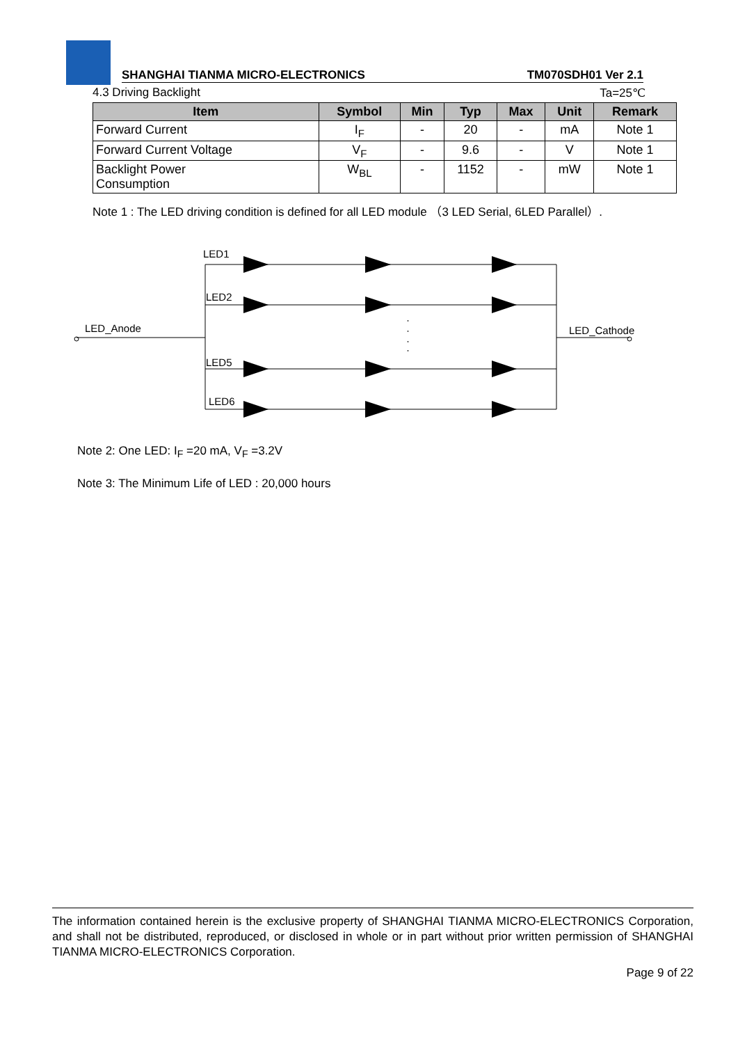SHANGHAI TIANMA MICRO-ELECTRONICS TM070SDH01 Ver 2.1
4.3 Driving Backlight Ta=25℃
| Item | Symbol | Min | Typ | Max | Unit | Remark |
| --- | --- | --- | --- | --- | --- | --- |
| Forward Current | I<sub>F</sub> | - | 20 | - | mA | Note 1 |
| Forward Current Voltage | V<sub>F</sub> | - | 9.6 | - | V | Note 1 |
| Backlight Power Consumption | W<sub>BL</sub> | - | 1152 | - | mW | Note 1 |
Note 1 : The LED driving condition is defined for all LED module （3 LED Serial, 6LED Parallel）.
LED_Anode
LED_Cathode
LED1
LED2
LED5
LED6
·
·
·
·
Note 2: One LED: I<sub>F</sub> =20 mA, V<sub>F</sub> =3.2V
Note 3: The Minimum Life of LED : 20,000 hours
The information contained herein is the exclusive property of SHANGHAI TIANMA MICRO-ELECTRONICS Corporation, and shall not be distributed, reproduced, or disclosed in whole or in part without prior written permission of SHANGHAI TIANMA MICRO-ELECTRONICS Corporation.
Page 9 of 22